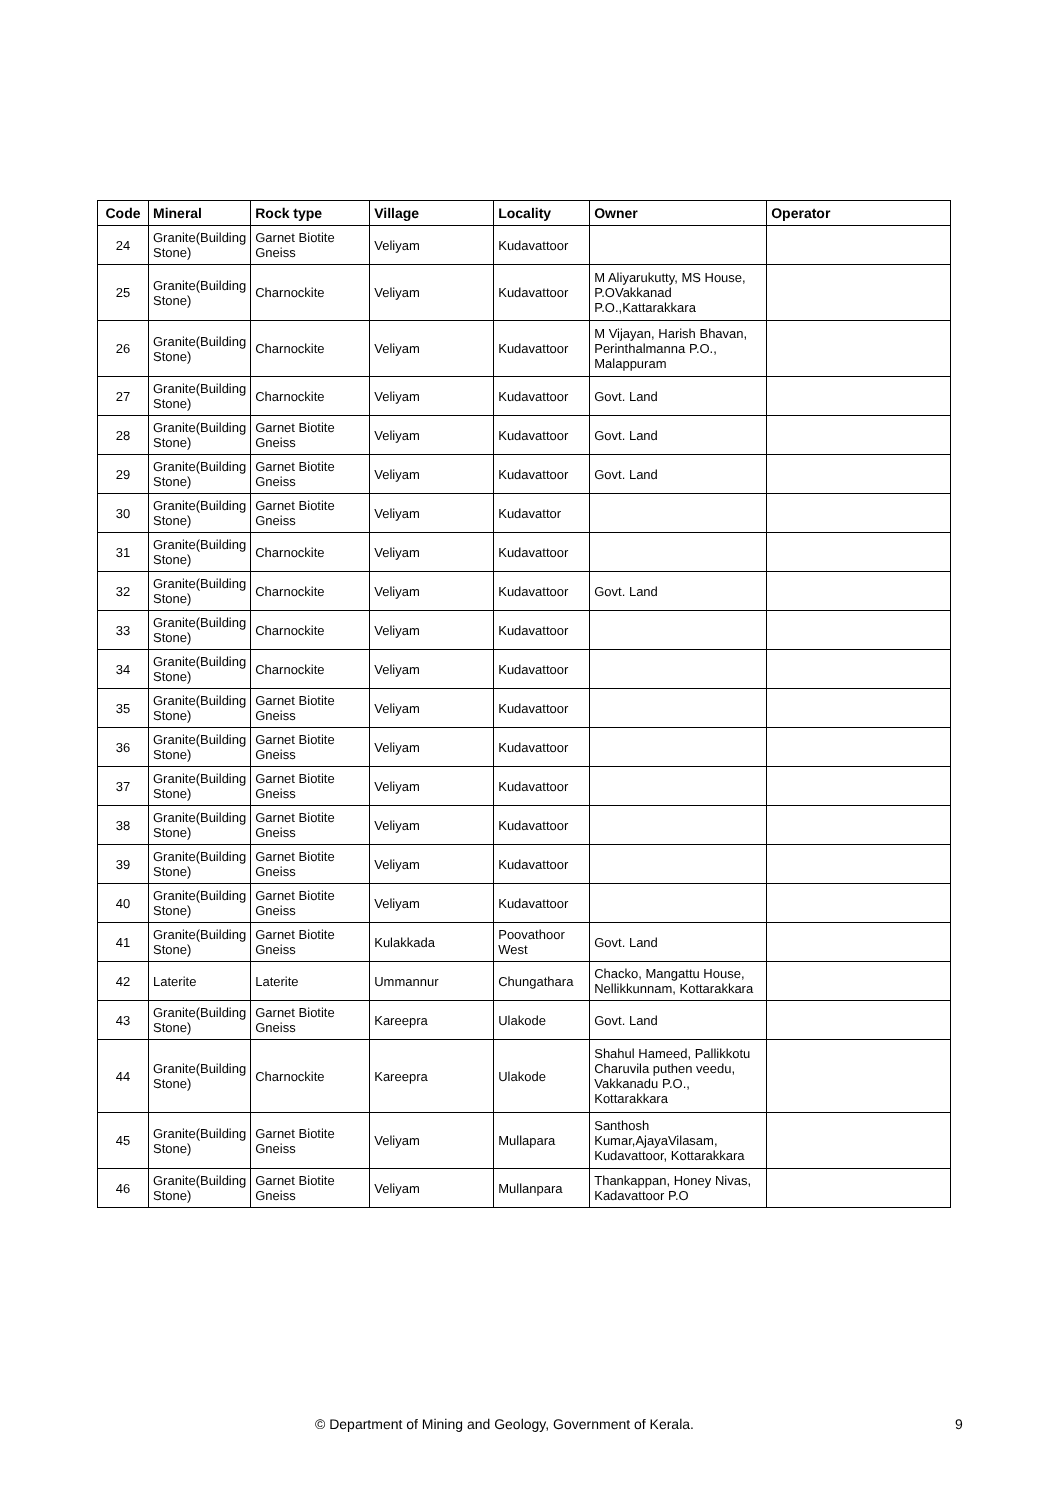| Code | Mineral | Rock type | Village | Locality | Owner | Operator |
| --- | --- | --- | --- | --- | --- | --- |
| 24 | Granite(Building Stone) | Garnet Biotite Gneiss | Veliyam | Kudavattoor | | |
| 25 | Granite(Building Stone) | Charnockite | Veliyam | Kudavattoor | M Aliyarukutty, MS House, P.OVakkanad P.O.,Kattarakkara | |
| 26 | Granite(Building Stone) | Charnockite | Veliyam | Kudavattoor | M Vijayan, Harish Bhavan, Perinthalmanna P.O., Malappuram | |
| 27 | Granite(Building Stone) | Charnockite | Veliyam | Kudavattoor | Govt. Land | |
| 28 | Granite(Building Stone) | Garnet Biotite Gneiss | Veliyam | Kudavattoor | Govt. Land | |
| 29 | Granite(Building Stone) | Garnet Biotite Gneiss | Veliyam | Kudavattoor | Govt. Land | |
| 30 | Granite(Building Stone) | Garnet Biotite Gneiss | Veliyam | Kudavattor | | |
| 31 | Granite(Building Stone) | Charnockite | Veliyam | Kudavattoor | | |
| 32 | Granite(Building Stone) | Charnockite | Veliyam | Kudavattoor | Govt. Land | |
| 33 | Granite(Building Stone) | Charnockite | Veliyam | Kudavattoor | | |
| 34 | Granite(Building Stone) | Charnockite | Veliyam | Kudavattoor | | |
| 35 | Granite(Building Stone) | Garnet Biotite Gneiss | Veliyam | Kudavattoor | | |
| 36 | Granite(Building Stone) | Garnet Biotite Gneiss | Veliyam | Kudavattoor | | |
| 37 | Granite(Building Stone) | Garnet Biotite Gneiss | Veliyam | Kudavattoor | | |
| 38 | Granite(Building Stone) | Garnet Biotite Gneiss | Veliyam | Kudavattoor | | |
| 39 | Granite(Building Stone) | Garnet Biotite Gneiss | Veliyam | Kudavattoor | | |
| 40 | Granite(Building Stone) | Garnet Biotite Gneiss | Veliyam | Kudavattoor | | |
| 41 | Granite(Building Stone) | Garnet Biotite Gneiss | Kulakkada | Poovathoor West | Govt. Land | |
| 42 | Laterite | Laterite | Ummannur | Chungathara | Chacko, Mangattu House, Nellikkunnam, Kottarakkara | |
| 43 | Granite(Building Stone) | Garnet Biotite Gneiss | Kareepra | Ulakode | Govt. Land | |
| 44 | Granite(Building Stone) | Charnockite | Kareepra | Ulakode | Shahul Hameed, Pallikkotu Charuvila puthen veedu, Vakkanadu P.O., Kottarakkara | |
| 45 | Granite(Building Stone) | Garnet Biotite Gneiss | Veliyam | Mullapara | Santhosh Kumar,AjayaVilasam, Kudavattoor, Kottarakkara | |
| 46 | Granite(Building Stone) | Garnet Biotite Gneiss | Veliyam | Mullanpara | Thankappan, Honey Nivas, Kadavattoor P.O | |
© Department of Mining and Geology, Government of Kerala. 9